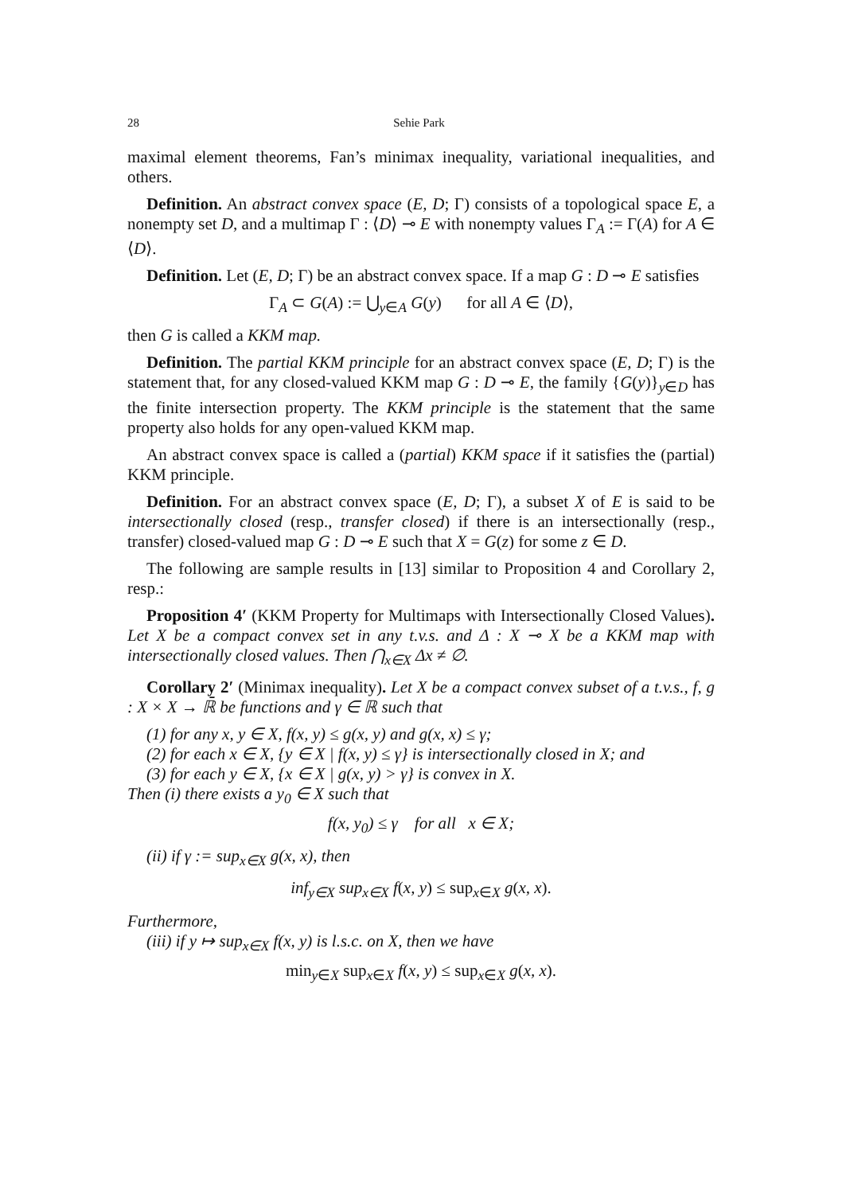28 Sehie Park
maximal element theorems, Fan’s minimax inequality, variational inequalities, and others.
Definition. An abstract convex space (E, D; Γ) consists of a topological space E, a nonempty set D, and a multimap Γ : ⟨D⟩ ⊸ E with nonempty values Γ<sub>A</sub> := Γ(A) for A ∈ ⟨D⟩.
Definition. Let (E, D; Γ) be an abstract convex space. If a map G : D ⊸ E satisfies
Γ<sub>A</sub> ⊂ G(A) := ⋃<sub>y∈A</sub> G(y) for all A ∈ ⟨D⟩,
then G is called a KKM map.
Definition. The partial KKM principle for an abstract convex space (E, D; Γ) is the statement that, for any closed-valued KKM map G : D ⊸ E, the family {G(y)}<sub>y∈D</sub> has the finite intersection property. The KKM principle is the statement that the same property also holds for any open-valued KKM map.
An abstract convex space is called a (partial) KKM space if it satisfies the (partial) KKM principle.
Definition. For an abstract convex space (E, D; Γ), a subset X of E is said to be intersectionally closed (resp., transfer closed) if there is an intersectionally (resp., transfer) closed-valued map G : D ⊸ E such that X = G(z) for some z ∈ D.
The following are sample results in [13] similar to Proposition 4 and Corollary 2, resp.:
Proposition 4′ (KKM Property for Multimaps with Intersectionally Closed Values). Let X be a compact convex set in any t.v.s. and Δ : X ⊸ X be a KKM map with intersectionally closed values. Then ⋂<sub>x∈X</sub> Δx ≠ ∅.
Corollary 2′ (Minimax inequality). Let X be a compact convex subset of a t.v.s., f, g : X × X → ℝ̄ be functions and γ ∈ ℝ such that
(1) for any x, y ∈ X, f(x, y) ≤ g(x, y) and g(x, x) ≤ γ;
(2) for each x ∈ X, {y ∈ X | f(x, y) ≤ γ} is intersectionally closed in X; and
(3) for each y ∈ X, {x ∈ X | g(x, y) > γ} is convex in X.
Then (i) there exists a y<sub>0</sub> ∈ X such that
f(x, y<sub>0</sub>) ≤ γ for all x ∈ X;
(ii) if γ := sup<sub>x∈X</sub> g(x, x), then
inf<sub>y∈X</sub> sup<sub>x∈X</sub> f(x, y) ≤ sup<sub>x∈X</sub> g(x, x).
Furthermore,
(iii) if y ↦ sup<sub>x∈X</sub> f(x, y) is l.s.c. on X, then we have
min<sub>y∈X</sub> sup<sub>x∈X</sub> f(x, y) ≤ sup<sub>x∈X</sub> g(x, x).